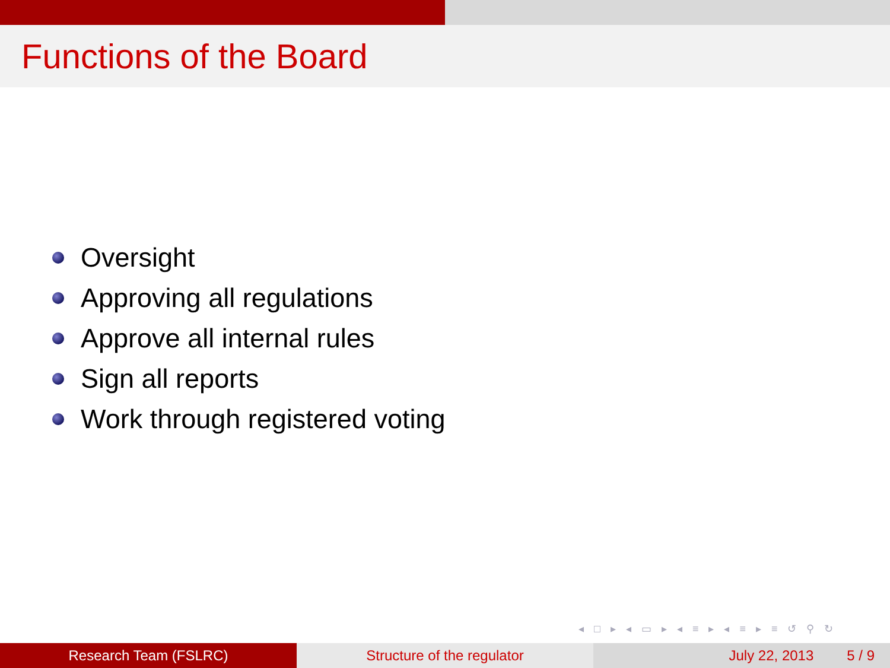Functions of the Board
Oversight
Approving all regulations
Approve all internal rules
Sign all reports
Work through registered voting
◂ □ ▸ ◂ ▭ ▸ ◂ ≡ ▸ ◂ ≡ ▸ ≡ ↺ ⚲ ↻
Research Team (FSLRC) Structure of the regulator July 22, 2013 5 / 9